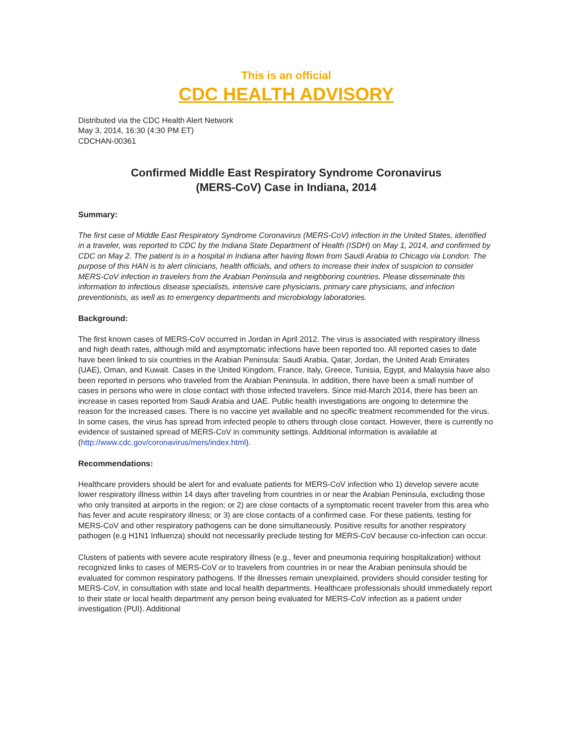This is an official
CDC HEALTH ADVISORY
Distributed via the CDC Health Alert Network
May 3, 2014, 16:30 (4:30 PM ET)
CDCHAN-00361
Confirmed Middle East Respiratory Syndrome Coronavirus
(MERS-CoV) Case in Indiana, 2014
Summary:
The first case of Middle East Respiratory Syndrome Coronavirus (MERS-CoV) infection in the United States, identified in a traveler, was reported to CDC by the Indiana State Department of Health (ISDH) on May 1, 2014, and confirmed by CDC on May 2. The patient is in a hospital in Indiana after having flown from Saudi Arabia to Chicago via London. The purpose of this HAN is to alert clinicians, health officials, and others to increase their index of suspicion to consider MERS-CoV infection in travelers from the Arabian Peninsula and neighboring countries. Please disseminate this information to infectious disease specialists, intensive care physicians, primary care physicians, and infection preventionists, as well as to emergency departments and microbiology laboratories.
Background:
The first known cases of MERS-CoV occurred in Jordan in April 2012. The virus is associated with respiratory illness and high death rates, although mild and asymptomatic infections have been reported too. All reported cases to date have been linked to six countries in the Arabian Peninsula: Saudi Arabia, Qatar, Jordan, the United Arab Emirates (UAE), Oman, and Kuwait. Cases in the United Kingdom, France, Italy, Greece, Tunisia, Egypt, and Malaysia have also been reported in persons who traveled from the Arabian Peninsula. In addition, there have been a small number of cases in persons who were in close contact with those infected travelers. Since mid-March 2014, there has been an increase in cases reported from Saudi Arabia and UAE. Public health investigations are ongoing to determine the reason for the increased cases. There is no vaccine yet available and no specific treatment recommended for the virus. In some cases, the virus has spread from infected people to others through close contact. However, there is currently no evidence of sustained spread of MERS-CoV in community settings. Additional information is available at (http://www.cdc.gov/coronavirus/mers/index.html).
Recommendations:
Healthcare providers should be alert for and evaluate patients for MERS-CoV infection who 1) develop severe acute lower respiratory illness within 14 days after traveling from countries in or near the Arabian Peninsula, excluding those who only transited at airports in the region; or 2) are close contacts of a symptomatic recent traveler from this area who has fever and acute respiratory illness; or 3) are close contacts of a confirmed case. For these patients, testing for MERS-CoV and other respiratory pathogens can be done simultaneously. Positive results for another respiratory pathogen (e.g H1N1 Influenza) should not necessarily preclude testing for MERS-CoV because co-infection can occur.
Clusters of patients with severe acute respiratory illness (e.g., fever and pneumonia requiring hospitalization) without recognized links to cases of MERS-CoV or to travelers from countries in or near the Arabian peninsula should be evaluated for common respiratory pathogens. If the illnesses remain unexplained, providers should consider testing for MERS-CoV, in consultation with state and local health departments. Healthcare professionals should immediately report to their state or local health department any person being evaluated for MERS-CoV infection as a patient under investigation (PUI). Additional